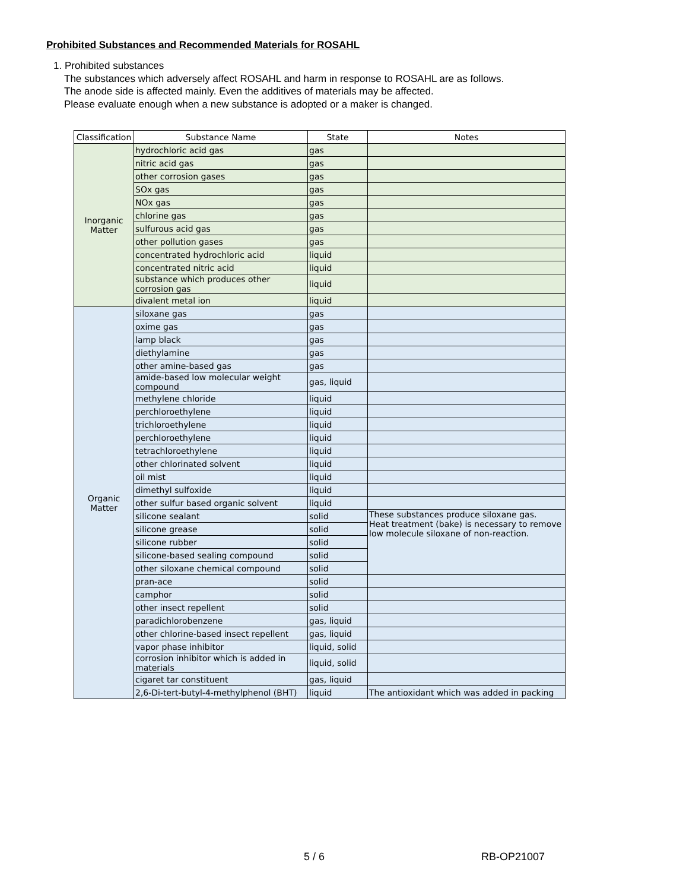Prohibited Substances and Recommended Materials for ROSAHL
1. Prohibited substances
The substances which adversely affect ROSAHL and harm in response to ROSAHL are as follows.
The anode side is affected mainly. Even the additives of materials may be affected.
Please evaluate enough when a new substance is adopted or a maker is changed.
| Classification | Substance Name | State | Notes |
| --- | --- | --- | --- |
| Inorganic Matter | hydrochloric acid gas | gas | |
| | nitric acid gas | gas | |
| | other corrosion gases | gas | |
| | SOx gas | gas | |
| | NOx gas | gas | |
| | chlorine gas | gas | |
| | sulfurous acid gas | gas | |
| | other pollution gases | gas | |
| | concentrated hydrochloric acid | liquid | |
| | concentrated nitric acid | liquid | |
| | substance which produces other corrosion gas | liquid | |
| | divalent metal ion | liquid | |
| Organic Matter | siloxane gas | gas | |
| | oxime gas | gas | |
| | lamp black | gas | |
| | diethylamine | gas | |
| | other amine-based gas | gas | |
| | amide-based low molecular weight compound | gas, liquid | |
| | methylene chloride | liquid | |
| | perchloroethylene | liquid | |
| | trichloroethylene | liquid | |
| | perchloroethylene | liquid | |
| | tetrachloroethylene | liquid | |
| | other chlorinated solvent | liquid | |
| | oil mist | liquid | |
| | dimethyl sulfoxide | liquid | |
| | other sulfur based organic solvent | liquid | |
| | silicone sealant | solid | These substances produce siloxane gas. Heat treatment (bake) is necessary to remove low molecule siloxane of non-reaction. |
| | silicone grease | solid | |
| | silicone rubber | solid | |
| | silicone-based sealing compound | solid | |
| | other siloxane chemical compound | solid | |
| | pran-ace | solid | |
| | camphor | solid | |
| | other insect repellent | solid | |
| | paradichlorobenzene | gas, liquid | |
| | other chlorine-based insect repellent | gas, liquid | |
| | vapor phase inhibitor | liquid, solid | |
| | corrosion inhibitor which is added in materials | liquid, solid | |
| | cigaret tar constituent | gas, liquid | |
| | 2,6-Di-tert-butyl-4-methylphenol (BHT) | liquid | The antioxidant which was added in packing |
5 / 6 RB-OP21007